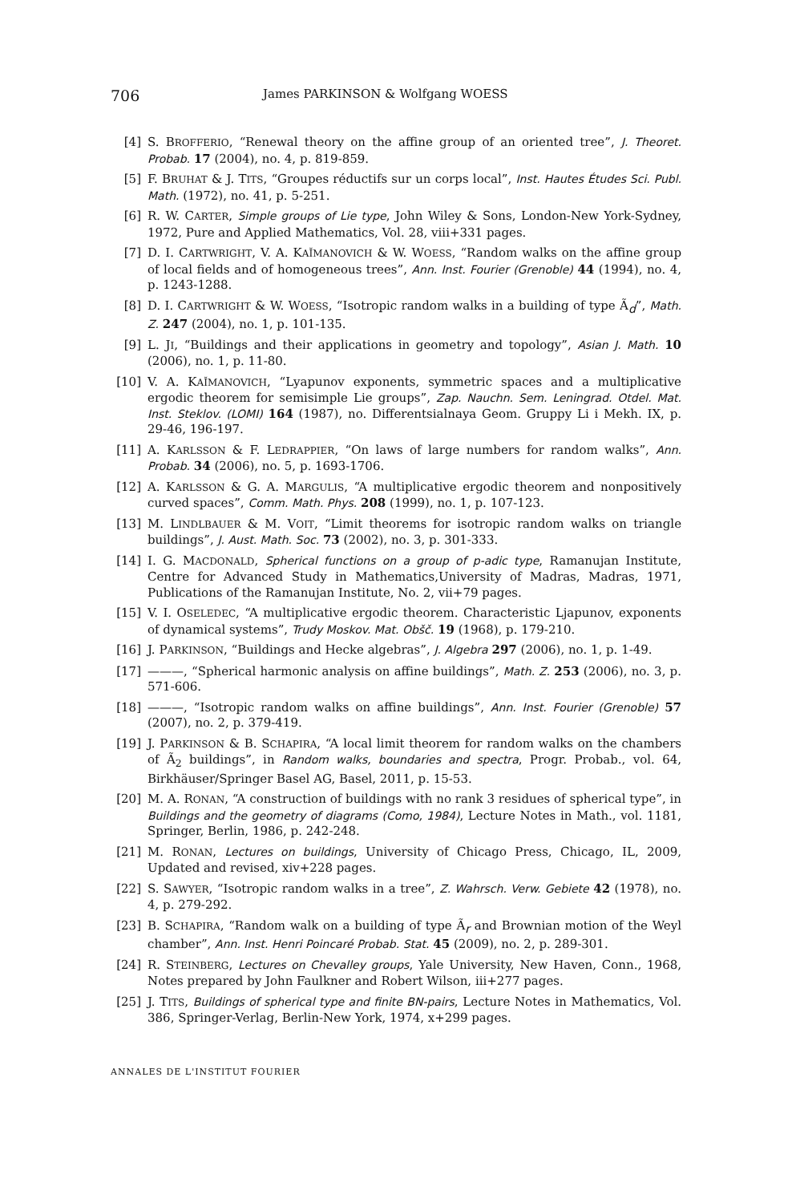706 James PARKINSON & Wolfgang WOESS
[4] S. BROFFERIO, “Renewal theory on the affine group of an oriented tree”, J. Theoret. Probab. 17 (2004), no. 4, p. 819-859.
[5] F. BRUHAT & J. TITS, “Groupes réductifs sur un corps local”, Inst. Hautes Études Sci. Publ. Math. (1972), no. 41, p. 5-251.
[6] R. W. CARTER, Simple groups of Lie type, John Wiley & Sons, London-New York-Sydney, 1972, Pure and Applied Mathematics, Vol. 28, viii+331 pages.
[7] D. I. CARTWRIGHT, V. A. KAĬMANOVICH & W. WOESS, “Random walks on the affine group of local fields and of homogeneous trees”, Ann. Inst. Fourier (Grenoble) 44 (1994), no. 4, p. 1243-1288.
[8] D. I. CARTWRIGHT & W. WOESS, “Isotropic random walks in a building of type Ã<sub>d</sub>”, Math. Z. 247 (2004), no. 1, p. 101-135.
[9] L. JI, “Buildings and their applications in geometry and topology”, Asian J. Math. 10 (2006), no. 1, p. 11-80.
[10] V. A. KAĬMANOVICH, “Lyapunov exponents, symmetric spaces and a multiplicative ergodic theorem for semisimple Lie groups”, Zap. Nauchn. Sem. Leningrad. Otdel. Mat. Inst. Steklov. (LOMI) 164 (1987), no. Differentsialnaya Geom. Gruppy Li i Mekh. IX, p. 29-46, 196-197.
[11] A. KARLSSON & F. LEDRAPPIER, “On laws of large numbers for random walks”, Ann. Probab. 34 (2006), no. 5, p. 1693-1706.
[12] A. KARLSSON & G. A. MARGULIS, “A multiplicative ergodic theorem and nonpositively curved spaces”, Comm. Math. Phys. 208 (1999), no. 1, p. 107-123.
[13] M. LINDLBAUER & M. VOIT, “Limit theorems for isotropic random walks on triangle buildings”, J. Aust. Math. Soc. 73 (2002), no. 3, p. 301-333.
[14] I. G. MACDONALD, Spherical functions on a group of p-adic type, Ramanujan Institute, Centre for Advanced Study in Mathematics,University of Madras, Madras, 1971, Publications of the Ramanujan Institute, No. 2, vii+79 pages.
[15] V. I. OSELEDEC, “A multiplicative ergodic theorem. Characteristic Ljapunov, exponents of dynamical systems”, Trudy Moskov. Mat. Obšč. 19 (1968), p. 179-210.
[16] J. PARKINSON, “Buildings and Hecke algebras”, J. Algebra 297 (2006), no. 1, p. 1-49.
[17] ———, “Spherical harmonic analysis on affine buildings”, Math. Z. 253 (2006), no. 3, p. 571-606.
[18] ———, “Isotropic random walks on affine buildings”, Ann. Inst. Fourier (Grenoble) 57 (2007), no. 2, p. 379-419.
[19] J. PARKINSON & B. SCHAPIRA, “A local limit theorem for random walks on the chambers of Ã<sub>2</sub> buildings”, in Random walks, boundaries and spectra, Progr. Probab., vol. 64, Birkhäuser/Springer Basel AG, Basel, 2011, p. 15-53.
[20] M. A. RONAN, “A construction of buildings with no rank 3 residues of spherical type”, in Buildings and the geometry of diagrams (Como, 1984), Lecture Notes in Math., vol. 1181, Springer, Berlin, 1986, p. 242-248.
[21] M. RONAN, Lectures on buildings, University of Chicago Press, Chicago, IL, 2009, Updated and revised, xiv+228 pages.
[22] S. SAWYER, “Isotropic random walks in a tree”, Z. Wahrsch. Verw. Gebiete 42 (1978), no. 4, p. 279-292.
[23] B. SCHAPIRA, “Random walk on a building of type Ã<sub>r</sub> and Brownian motion of the Weyl chamber”, Ann. Inst. Henri Poincaré Probab. Stat. 45 (2009), no. 2, p. 289-301.
[24] R. STEINBERG, Lectures on Chevalley groups, Yale University, New Haven, Conn., 1968, Notes prepared by John Faulkner and Robert Wilson, iii+277 pages.
[25] J. TITS, Buildings of spherical type and finite BN-pairs, Lecture Notes in Mathematics, Vol. 386, Springer-Verlag, Berlin-New York, 1974, x+299 pages.
ANNALES DE L'INSTITUT FOURIER